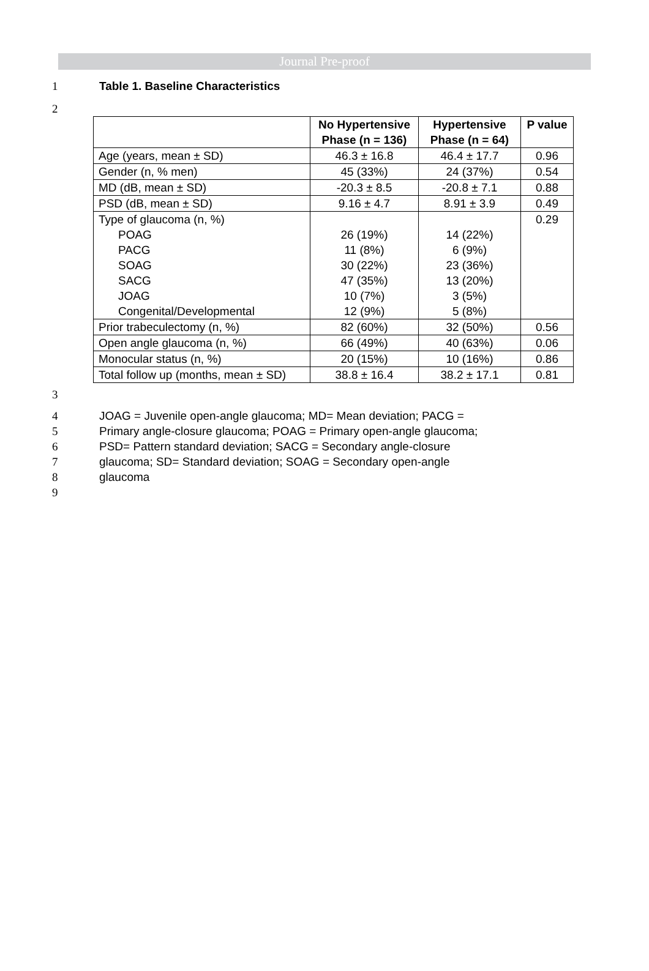Journal Pre-proof
1 Table 1. Baseline Characteristics
2
| | No Hypertensive Phase (n = 136) | Hypertensive Phase (n = 64) | P value |
| --- | --- | --- | --- |
| Age (years, mean ± SD) | 46.3 ± 16.8 | 46.4 ± 17.7 | 0.96 |
| Gender (n, % men) | 45 (33%) | 24 (37%) | 0.54 |
| MD (dB, mean ± SD) | -20.3 ± 8.5 | -20.8 ± 7.1 | 0.88 |
| PSD (dB, mean ± SD) | 9.16 ± 4.7 | 8.91 ± 3.9 | 0.49 |
| Type of glaucoma (n, %) POAG PACG SOAG SACG JOAG Congenital/Developmental | 26 (19%) 11 (8%) 30 (22%) 47 (35%) 10 (7%) 12 (9%) | 14 (22%) 6 (9%) 23 (36%) 13 (20%) 3 (5%) 5 (8%) | 0.29 |
| Prior trabeculectomy (n, %) | 82 (60%) | 32 (50%) | 0.56 |
| Open angle glaucoma (n, %) | 66 (49%) | 40 (63%) | 0.06 |
| Monocular status (n, %) | 20 (15%) | 10 (16%) | 0.86 |
| Total follow up (months, mean ± SD) | 38.8 ± 16.4 | 38.2 ± 17.1 | 0.81 |
3
4 JOAG = Juvenile open-angle glaucoma; MD= Mean deviation; PACG =
5 Primary angle-closure glaucoma; POAG = Primary open-angle glaucoma;
6 PSD= Pattern standard deviation; SACG = Secondary angle-closure
7 glaucoma; SD= Standard deviation; SOAG = Secondary open-angle
8 glaucoma
9